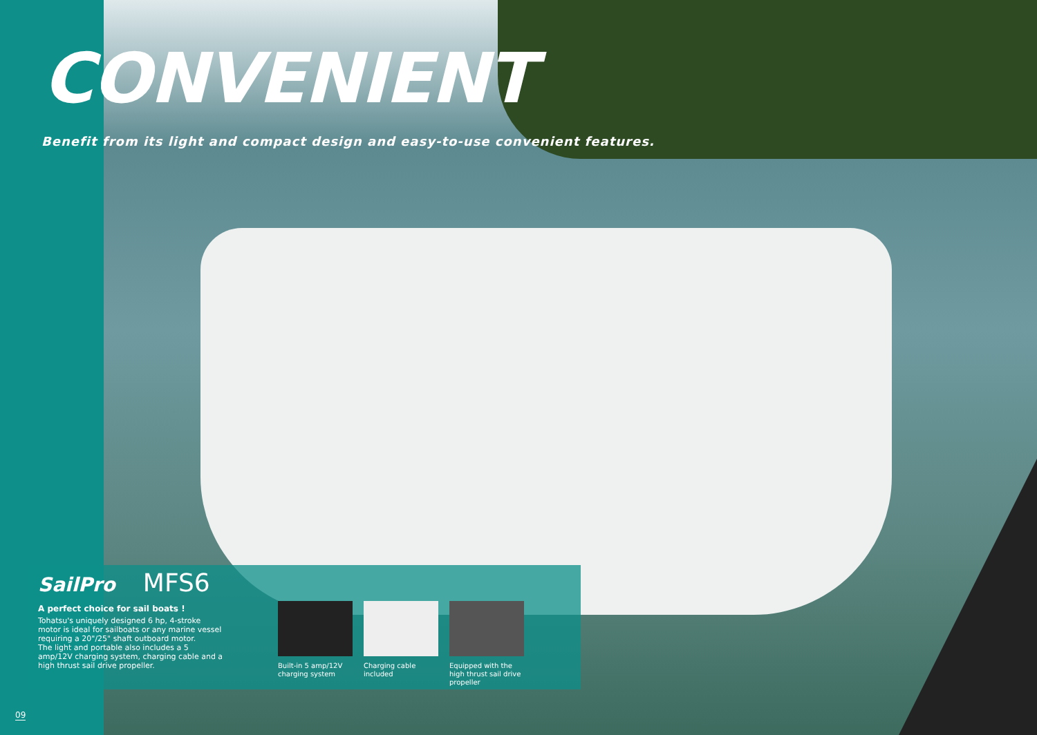CONVENIENT
Benefit from its light and compact design and easy-to-use convenient features.
SailPro MFS6
A perfect choice for sail boats !
Tohatsu's uniquely designed 6 hp, 4-stroke motor is ideal for sailboats or any marine vessel requiring a 20"/25" shaft outboard motor.
The light and portable also includes a 5 amp/12V charging system, charging cable and a high thrust sail drive propeller.
Built-in 5 amp/12V charging system
Charging cable included
Equipped with the high thrust sail drive propeller
09